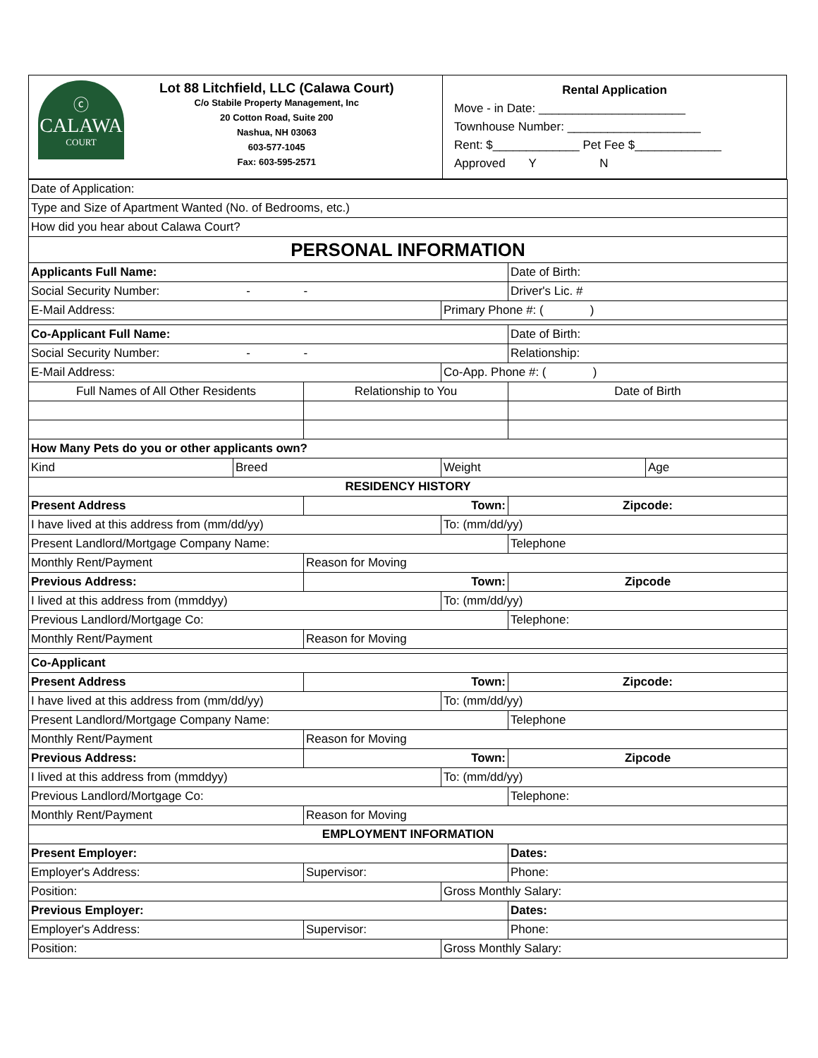| ⓒ CALAWA COURT Lot 88 Litchfield, LLC (Calawa Court) C/o Stabile Property Management, Inc 20 Cotton Road, Suite 200 Nashua, NH 03063 603-577-1045 Fax: 603-595-2571 | Rental Application Move - in Date: ______________________ Townhouse Number: ____________________ Rent: $_____________ Pet Fee $_____________ Approved Y N |
| Date of Application: | | | | | |
| Type and Size of Apartment Wanted (No. of Bedrooms, etc.) | | | | | |
| How did you hear about Calawa Court? | | | | | |
| PERSONAL INFORMATION | | | | | |
| Applicants Full Name: | | | | Date of Birth: | |
| Social Security Number: - - | | | | Driver's Lic. # | |
| E-Mail Address: | | | Primary Phone #: ( ) | | |
| Co-Applicant Full Name: | | | | Date of Birth: | |
| Social Security Number: - - | | | | Relationship: | |
| E-Mail Address: | | | Co-App. Phone #: ( ) | | |
| Full Names of All Other Residents | | Relationship to You | | Date of Birth | |
| How Many Pets do you or other applicants own? | | | | | |
| Kind | Breed | | Weight | | Age |
| RESIDENCY HISTORY | | | | | |
| Present Address | | Town: | | Zipcode: | |
| I have lived at this address from (mm/dd/yy) | | | To: (mm/dd/yy) | | |
| Present Landlord/Mortgage Company Name: | | | | Telephone | |
| Monthly Rent/Payment | | Reason for Moving | | | |
| Previous Address: | | Town: | | Zipcode | |
| I lived at this address from (mmddyy) | | | To: (mm/dd/yy) | | |
| Previous Landlord/Mortgage Co: | | | | Telephone: | |
| Monthly Rent/Payment | | Reason for Moving | | | |
| Co-Applicant | | | | | |
| Present Address | | Town: | | Zipcode: | |
| I have lived at this address from (mm/dd/yy) | | | To: (mm/dd/yy) | | |
| Present Landlord/Mortgage Company Name: | | | | Telephone | |
| Monthly Rent/Payment | | Reason for Moving | | | |
| Previous Address: | | Town: | | Zipcode | |
| I lived at this address from (mmddyy) | | | To: (mm/dd/yy) | | |
| Previous Landlord/Mortgage Co: | | | | Telephone: | |
| Monthly Rent/Payment | | Reason for Moving | | | |
| EMPLOYMENT INFORMATION | | | | | |
| Present Employer: | | | | Dates: | |
| Employer's Address: | | Supervisor: | | Phone: | |
| Position: | | | Gross Monthly Salary: | | |
| Previous Employer: | | | | Dates: | |
| Employer's Address: | | Supervisor: | | Phone: | |
| Position: | | | Gross Monthly Salary: | | |